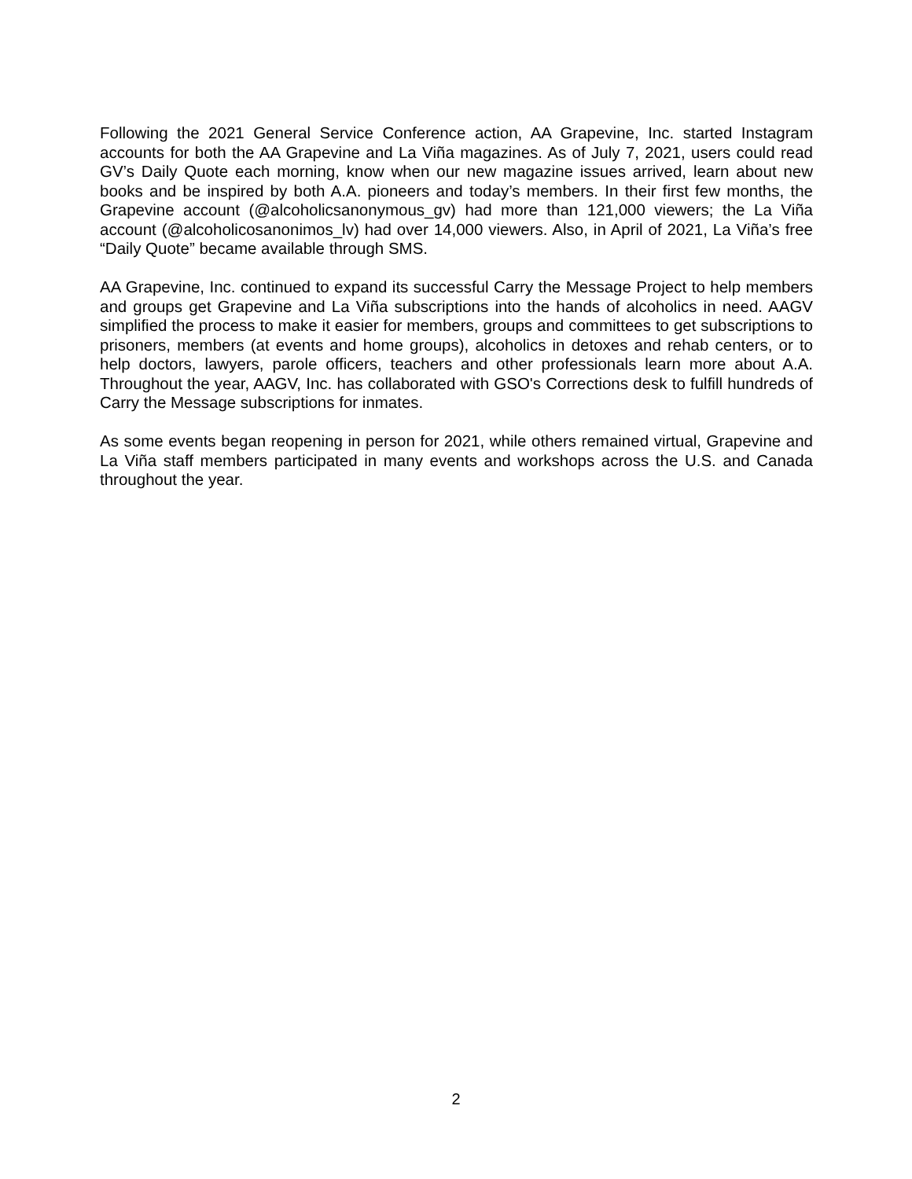Following the 2021 General Service Conference action, AA Grapevine, Inc. started Instagram accounts for both the AA Grapevine and La Viña magazines. As of July 7, 2021, users could read GV’s Daily Quote each morning, know when our new magazine issues arrived, learn about new books and be inspired by both A.A. pioneers and today’s members. In their first few months, the Grapevine account (@alcoholicsanonymous_gv) had more than 121,000 viewers; the La Viña account (@alcoholicosanonimos_lv) had over 14,000 viewers. Also, in April of 2021, La Viña’s free “Daily Quote” became available through SMS.
AA Grapevine, Inc. continued to expand its successful Carry the Message Project to help members and groups get Grapevine and La Viña subscriptions into the hands of alcoholics in need. AAGV simplified the process to make it easier for members, groups and committees to get subscriptions to prisoners, members (at events and home groups), alcoholics in detoxes and rehab centers, or to help doctors, lawyers, parole officers, teachers and other professionals learn more about A.A. Throughout the year, AAGV, Inc. has collaborated with GSO's Corrections desk to fulfill hundreds of Carry the Message subscriptions for inmates.
As some events began reopening in person for 2021, while others remained virtual, Grapevine and La Viña staff members participated in many events and workshops across the U.S. and Canada throughout the year.
2